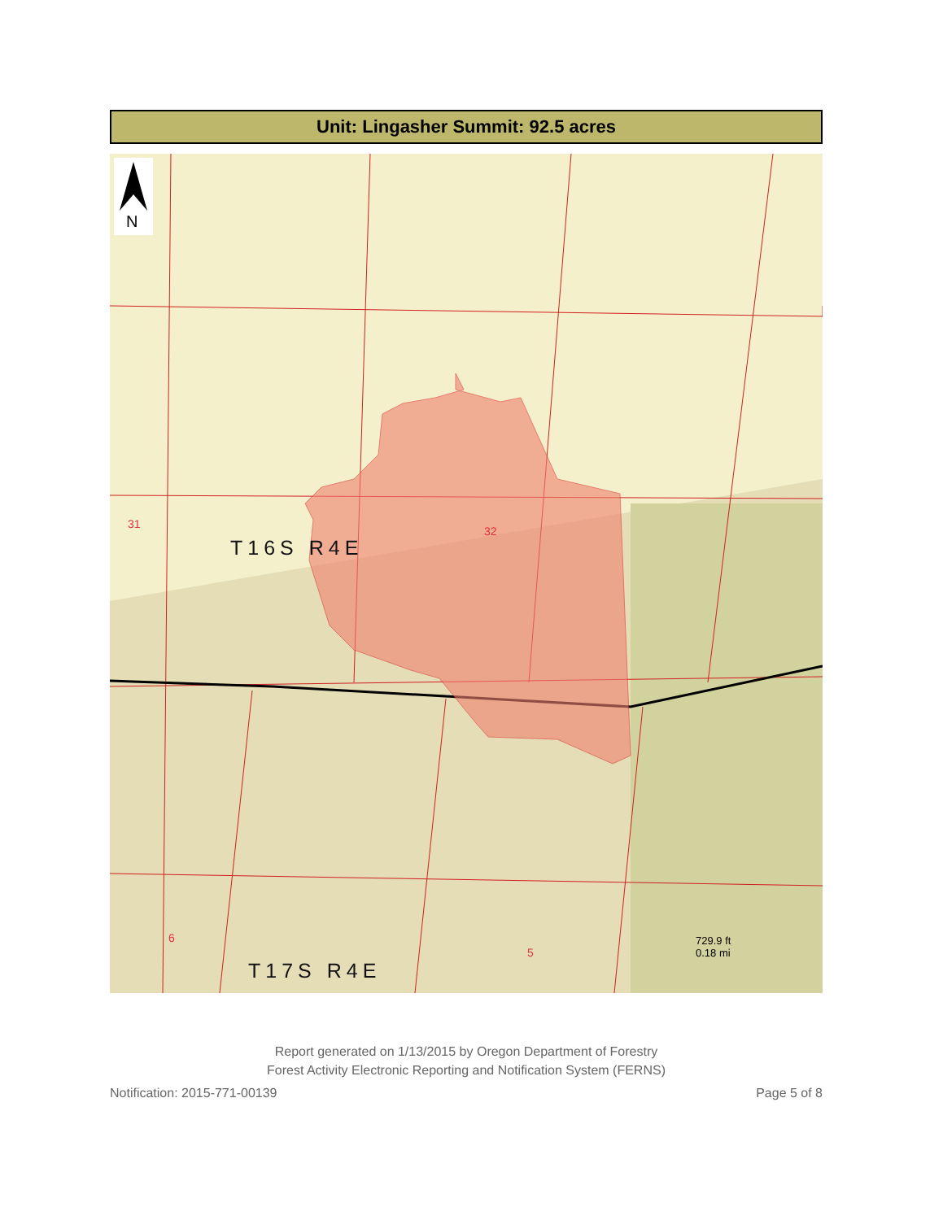Unit: Lingasher Summit: 92.5 acres
N
T16S R4E
T17S R4E
31
32
6
5
729.9 ft
0.18 mi
Report generated on 1/13/2015 by Oregon Department of Forestry
Forest Activity Electronic Reporting and Notification System (FERNS)
Notification: 2015-771-00139 Page 5 of 8